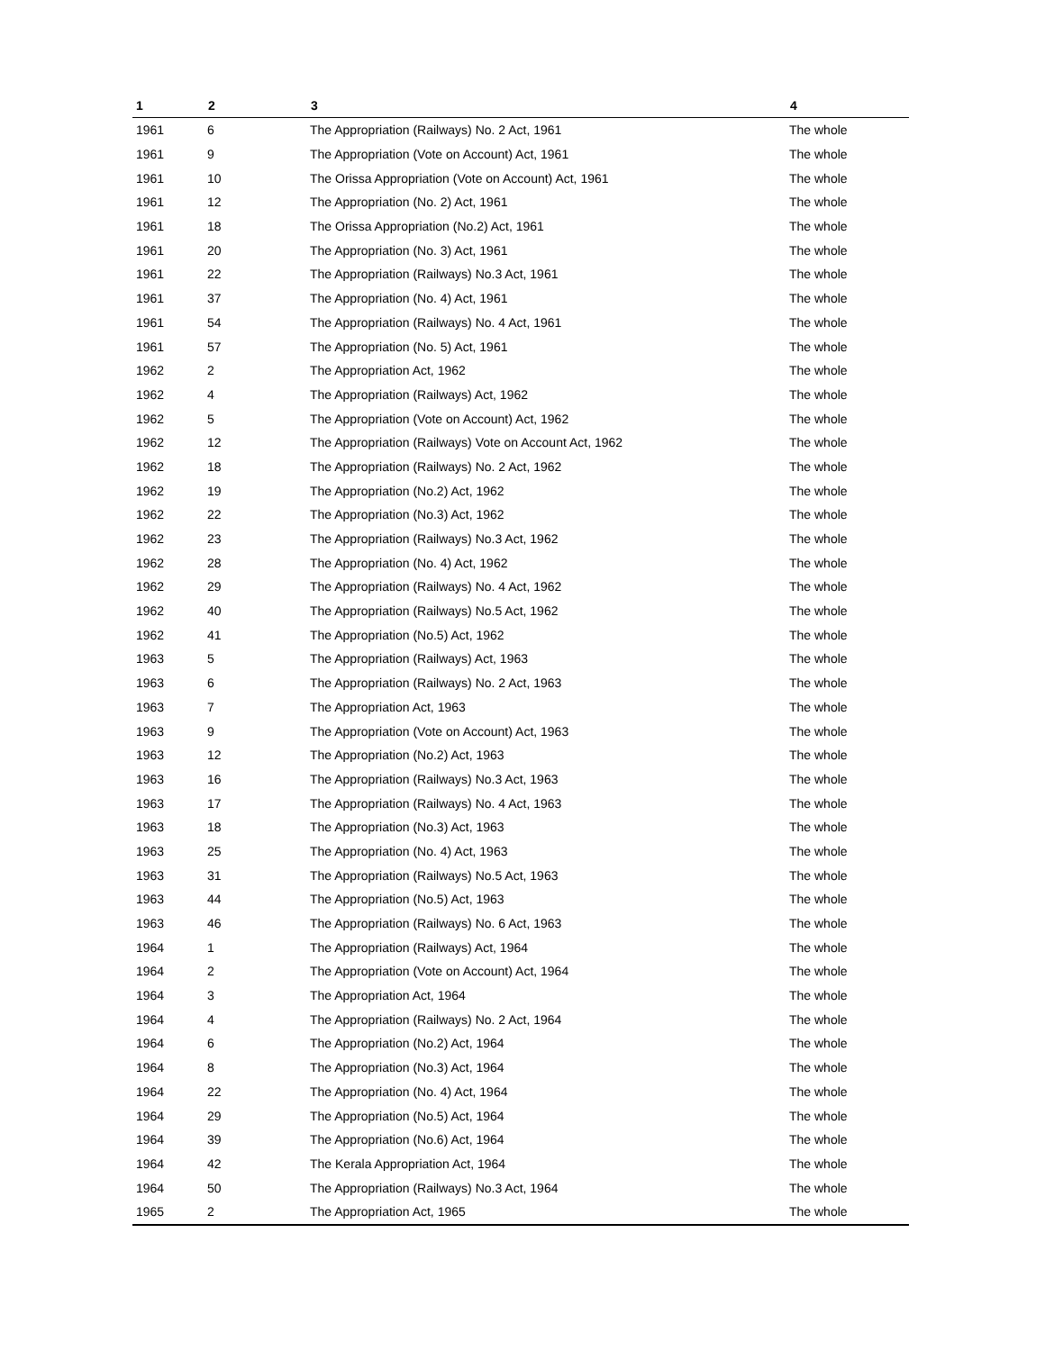| 1 | 2 | 3 | 4 |
| --- | --- | --- | --- |
| 1961 | 6 | The Appropriation (Railways) No. 2 Act, 1961 | The whole |
| 1961 | 9 | The Appropriation (Vote on Account) Act, 1961 | The whole |
| 1961 | 10 | The Orissa Appropriation (Vote on Account) Act, 1961 | The whole |
| 1961 | 12 | The Appropriation (No. 2) Act, 1961 | The whole |
| 1961 | 18 | The Orissa Appropriation (No.2) Act, 1961 | The whole |
| 1961 | 20 | The Appropriation (No. 3) Act, 1961 | The whole |
| 1961 | 22 | The Appropriation (Railways) No.3 Act, 1961 | The whole |
| 1961 | 37 | The Appropriation (No. 4) Act, 1961 | The whole |
| 1961 | 54 | The Appropriation (Railways) No. 4 Act, 1961 | The whole |
| 1961 | 57 | The Appropriation (No. 5) Act, 1961 | The whole |
| 1962 | 2 | The Appropriation Act, 1962 | The whole |
| 1962 | 4 | The Appropriation (Railways) Act, 1962 | The whole |
| 1962 | 5 | The Appropriation (Vote on Account) Act, 1962 | The whole |
| 1962 | 12 | The Appropriation (Railways) Vote on Account Act, 1962 | The whole |
| 1962 | 18 | The Appropriation (Railways) No. 2 Act, 1962 | The whole |
| 1962 | 19 | The Appropriation (No.2) Act, 1962 | The whole |
| 1962 | 22 | The Appropriation (No.3) Act, 1962 | The whole |
| 1962 | 23 | The Appropriation (Railways) No.3 Act, 1962 | The whole |
| 1962 | 28 | The Appropriation (No. 4) Act, 1962 | The whole |
| 1962 | 29 | The Appropriation (Railways) No. 4 Act, 1962 | The whole |
| 1962 | 40 | The Appropriation (Railways) No.5 Act, 1962 | The whole |
| 1962 | 41 | The Appropriation (No.5) Act, 1962 | The whole |
| 1963 | 5 | The Appropriation (Railways) Act, 1963 | The whole |
| 1963 | 6 | The Appropriation (Railways) No. 2 Act, 1963 | The whole |
| 1963 | 7 | The Appropriation Act, 1963 | The whole |
| 1963 | 9 | The Appropriation (Vote on Account) Act, 1963 | The whole |
| 1963 | 12 | The Appropriation (No.2) Act, 1963 | The whole |
| 1963 | 16 | The Appropriation (Railways) No.3 Act, 1963 | The whole |
| 1963 | 17 | The Appropriation (Railways) No. 4 Act, 1963 | The whole |
| 1963 | 18 | The Appropriation (No.3) Act, 1963 | The whole |
| 1963 | 25 | The Appropriation (No. 4) Act, 1963 | The whole |
| 1963 | 31 | The Appropriation (Railways) No.5 Act, 1963 | The whole |
| 1963 | 44 | The Appropriation (No.5) Act, 1963 | The whole |
| 1963 | 46 | The Appropriation (Railways) No. 6 Act, 1963 | The whole |
| 1964 | 1 | The Appropriation (Railways) Act, 1964 | The whole |
| 1964 | 2 | The Appropriation (Vote on Account) Act, 1964 | The whole |
| 1964 | 3 | The Appropriation Act, 1964 | The whole |
| 1964 | 4 | The Appropriation (Railways) No. 2 Act, 1964 | The whole |
| 1964 | 6 | The Appropriation (No.2) Act, 1964 | The whole |
| 1964 | 8 | The Appropriation (No.3) Act, 1964 | The whole |
| 1964 | 22 | The Appropriation (No. 4) Act, 1964 | The whole |
| 1964 | 29 | The Appropriation (No.5) Act, 1964 | The whole |
| 1964 | 39 | The Appropriation (No.6) Act, 1964 | The whole |
| 1964 | 42 | The Kerala Appropriation Act, 1964 | The whole |
| 1964 | 50 | The Appropriation (Railways) No.3 Act, 1964 | The whole |
| 1965 | 2 | The Appropriation Act, 1965 | The whole |